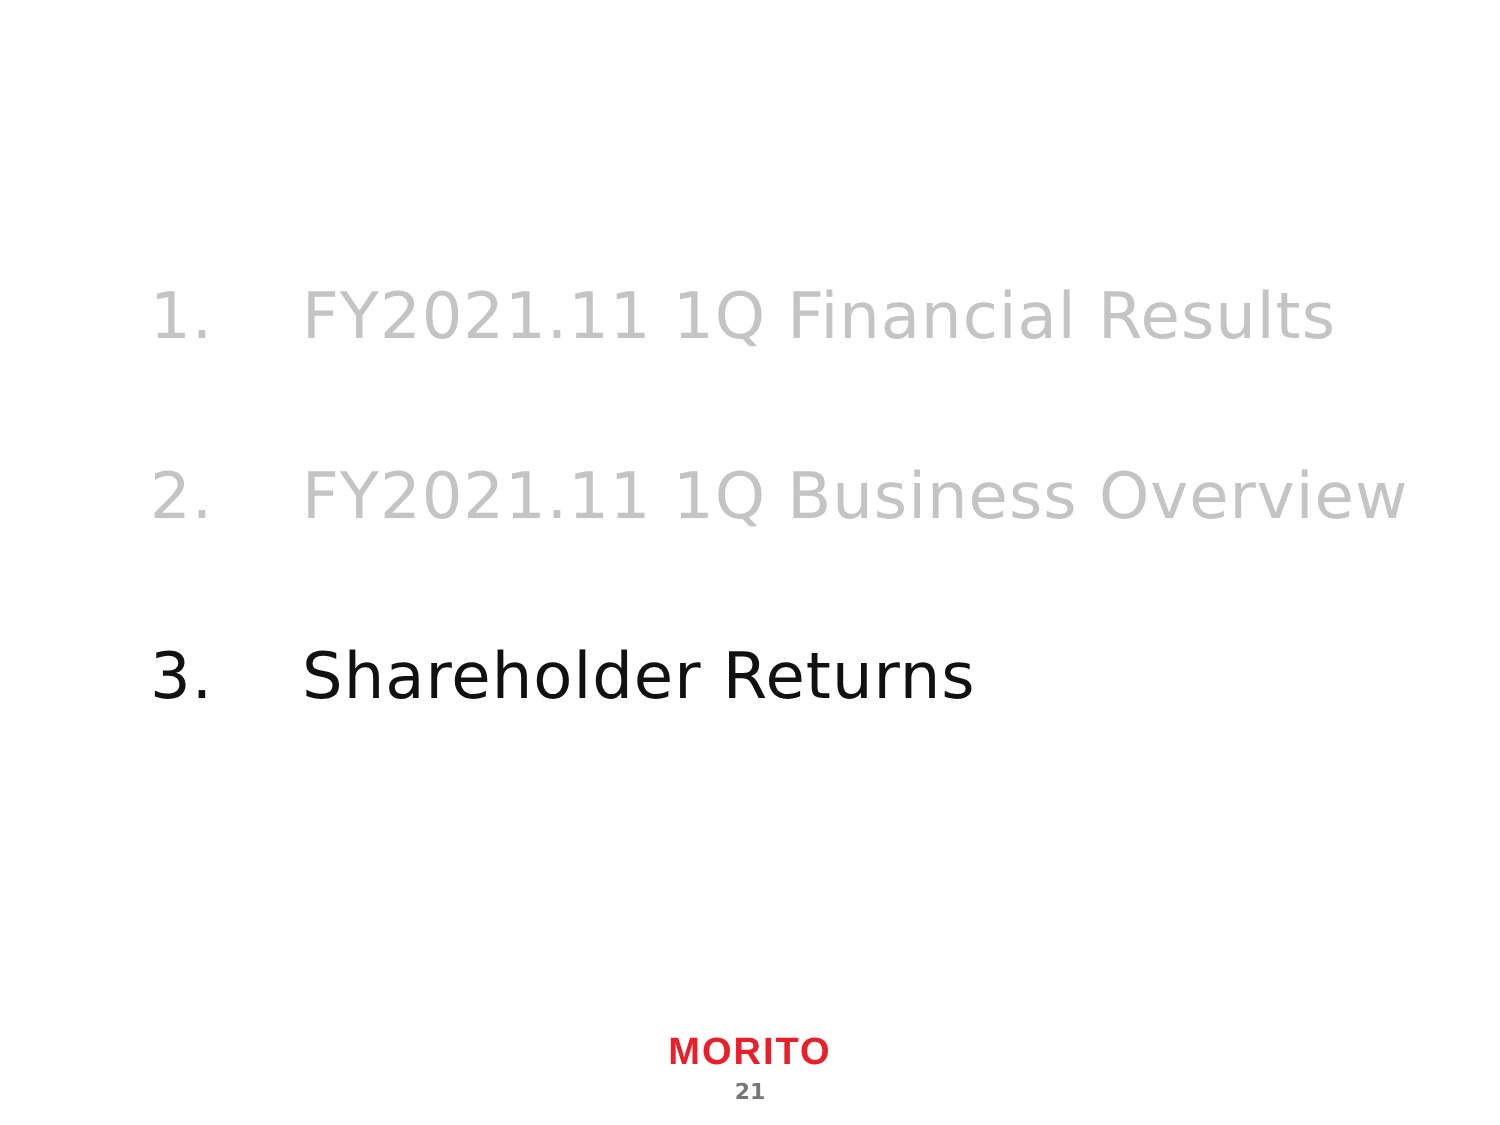1. FY2021.11 1Q Financial Results
2. FY2021.11 1Q Business Overview
3. Shareholder Returns
MORITO
21